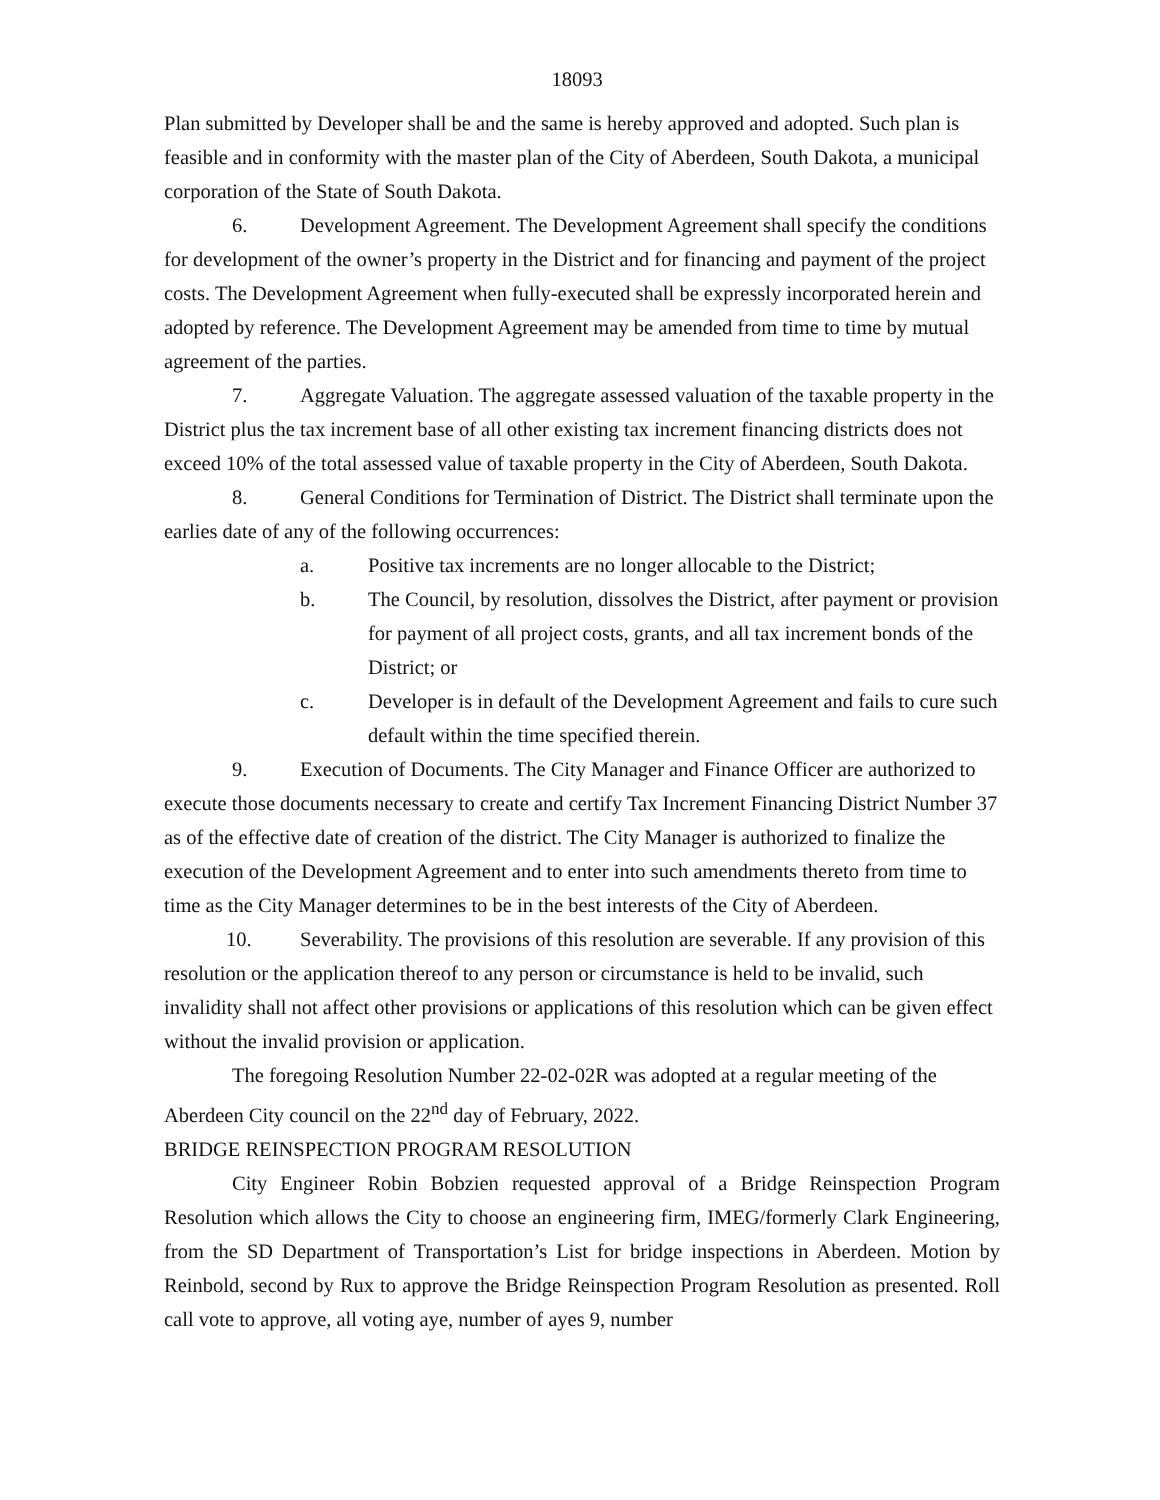18093
Plan submitted by Developer shall be and the same is hereby approved and adopted. Such plan is feasible and in conformity with the master plan of the City of Aberdeen, South Dakota, a municipal corporation of the State of South Dakota.
6. Development Agreement. The Development Agreement shall specify the conditions for development of the owner’s property in the District and for financing and payment of the project costs. The Development Agreement when fully-executed shall be expressly incorporated herein and adopted by reference. The Development Agreement may be amended from time to time by mutual agreement of the parties.
7. Aggregate Valuation. The aggregate assessed valuation of the taxable property in the District plus the tax increment base of all other existing tax increment financing districts does not exceed 10% of the total assessed value of taxable property in the City of Aberdeen, South Dakota.
8. General Conditions for Termination of District. The District shall terminate upon the earlies date of any of the following occurrences:
a. Positive tax increments are no longer allocable to the District;
b. The Council, by resolution, dissolves the District, after payment or provision for payment of all project costs, grants, and all tax increment bonds of the District; or
c. Developer is in default of the Development Agreement and fails to cure such default within the time specified therein.
9. Execution of Documents. The City Manager and Finance Officer are authorized to execute those documents necessary to create and certify Tax Increment Financing District Number 37 as of the effective date of creation of the district. The City Manager is authorized to finalize the execution of the Development Agreement and to enter into such amendments thereto from time to time as the City Manager determines to be in the best interests of the City of Aberdeen.
10. Severability. The provisions of this resolution are severable. If any provision of this resolution or the application thereof to any person or circumstance is held to be invalid, such invalidity shall not affect other provisions or applications of this resolution which can be given effect without the invalid provision or application.
The foregoing Resolution Number 22-02-02R was adopted at a regular meeting of the Aberdeen City council on the 22<sup>nd</sup> day of February, 2022.
BRIDGE REINSPECTION PROGRAM RESOLUTION
City Engineer Robin Bobzien requested approval of a Bridge Reinspection Program Resolution which allows the City to choose an engineering firm, IMEG/formerly Clark Engineering, from the SD Department of Transportation’s List for bridge inspections in Aberdeen. Motion by Reinbold, second by Rux to approve the Bridge Reinspection Program Resolution as presented. Roll call vote to approve, all voting aye, number of ayes 9, number